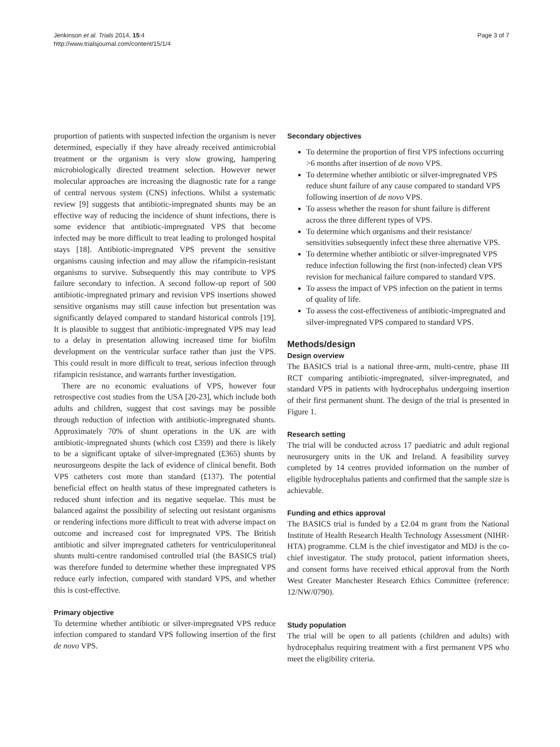Jenkinson et al. Trials 2014, 15:4
http://www.trialsjournal.com/content/15/1/4
Page 3 of 7
proportion of patients with suspected infection the organism is never determined, especially if they have already received antimicrobial treatment or the organism is very slow growing, hampering microbiologically directed treatment selection. However newer molecular approaches are increasing the diagnostic rate for a range of central nervous system (CNS) infections. Whilst a systematic review [9] suggests that antibiotic-impregnated shunts may be an effective way of reducing the incidence of shunt infections, there is some evidence that antibiotic-impregnated VPS that become infected may be more difficult to treat leading to prolonged hospital stays [18]. Antibiotic-impregnated VPS prevent the sensitive organisms causing infection and may allow the rifampicin-resistant organisms to survive. Subsequently this may contribute to VPS failure secondary to infection. A second follow-up report of 500 antibiotic-impregnated primary and revision VPS insertions showed sensitive organisms may still cause infection but presentation was significantly delayed compared to standard historical controls [19]. It is plausible to suggest that antibiotic-impregnated VPS may lead to a delay in presentation allowing increased time for biofilm development on the ventricular surface rather than just the VPS. This could result in more difficult to treat, serious infection through rifampicin resistance, and warrants further investigation.
There are no economic evaluations of VPS, however four retrospective cost studies from the USA [20-23], which include both adults and children, suggest that cost savings may be possible through reduction of infection with antibiotic-impregnated shunts. Approximately 70% of shunt operations in the UK are with antibiotic-impregnated shunts (which cost £359) and there is likely to be a significant uptake of silver-impregnated (£365) shunts by neurosurgeons despite the lack of evidence of clinical benefit. Both VPS catheters cost more than standard (£137). The potential beneficial effect on health status of these impregnated catheters is reduced shunt infection and its negative sequelae. This must be balanced against the possibility of selecting out resistant organisms or rendering infections more difficult to treat with adverse impact on outcome and increased cost for impregnated VPS. The British antibiotic and silver impregnated catheters for ventriculoperitoneal shunts multi-centre randomised controlled trial (the BASICS trial) was therefore funded to determine whether these impregnated VPS reduce early infection, compared with standard VPS, and whether this is cost-effective.
Primary objective
To determine whether antibiotic or silver-impregnated VPS reduce infection compared to standard VPS following insertion of the first de novo VPS.
Secondary objectives
To determine the proportion of first VPS infections occurring >6 months after insertion of de novo VPS.
To determine whether antibiotic or silver-impregnated VPS reduce shunt failure of any cause compared to standard VPS following insertion of de novo VPS.
To assess whether the reason for shunt failure is different across the three different types of VPS.
To determine which organisms and their resistance/ sensitivities subsequently infect these three alternative VPS.
To determine whether antibiotic or silver-impregnated VPS reduce infection following the first (non-infected) clean VPS revision for mechanical failure compared to standard VPS.
To assess the impact of VPS infection on the patient in terms of quality of life.
To assess the cost-effectiveness of antibiotic-impregnated and silver-impregnated VPS compared to standard VPS.
Methods/design
Design overview
The BASICS trial is a national three-arm, multi-centre, phase III RCT comparing antibiotic-impregnated, silver-impregnated, and standard VPS in patients with hydrocephalus undergoing insertion of their first permanent shunt. The design of the trial is presented in Figure 1.
Research setting
The trial will be conducted across 17 paediatric and adult regional neurosurgery units in the UK and Ireland. A feasibility survey completed by 14 centres provided information on the number of eligible hydrocephalus patients and confirmed that the sample size is achievable.
Funding and ethics approval
The BASICS trial is funded by a £2.04 m grant from the National Institute of Health Research Health Technology Assessment (NIHR-HTA) programme. CLM is the chief investigator and MDJ is the co-chief investigator. The study protocol, patient information sheets, and consent forms have received ethical approval from the North West Greater Manchester Research Ethics Committee (reference: 12/NW/0790).
Study population
The trial will be open to all patients (children and adults) with hydrocephalus requiring treatment with a first permanent VPS who meet the eligibility criteria.